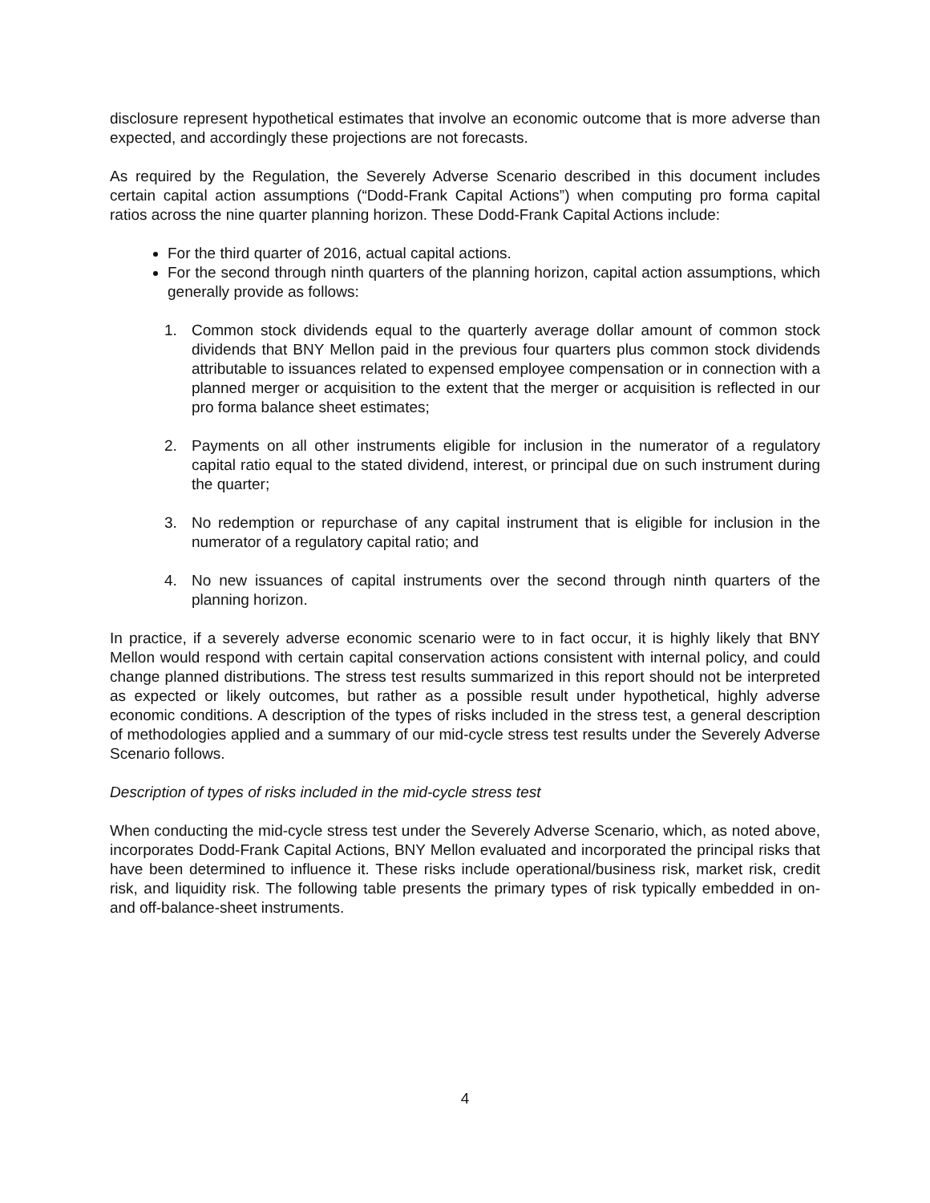disclosure represent hypothetical estimates that involve an economic outcome that is more adverse than expected, and accordingly these projections are not forecasts.
As required by the Regulation, the Severely Adverse Scenario described in this document includes certain capital action assumptions (“Dodd-Frank Capital Actions”) when computing pro forma capital ratios across the nine quarter planning horizon. These Dodd-Frank Capital Actions include:
For the third quarter of 2016, actual capital actions.
For the second through ninth quarters of the planning horizon, capital action assumptions, which generally provide as follows:
1. Common stock dividends equal to the quarterly average dollar amount of common stock dividends that BNY Mellon paid in the previous four quarters plus common stock dividends attributable to issuances related to expensed employee compensation or in connection with a planned merger or acquisition to the extent that the merger or acquisition is reflected in our pro forma balance sheet estimates;
2. Payments on all other instruments eligible for inclusion in the numerator of a regulatory capital ratio equal to the stated dividend, interest, or principal due on such instrument during the quarter;
3. No redemption or repurchase of any capital instrument that is eligible for inclusion in the numerator of a regulatory capital ratio; and
4. No new issuances of capital instruments over the second through ninth quarters of the planning horizon.
In practice, if a severely adverse economic scenario were to in fact occur, it is highly likely that BNY Mellon would respond with certain capital conservation actions consistent with internal policy, and could change planned distributions. The stress test results summarized in this report should not be interpreted as expected or likely outcomes, but rather as a possible result under hypothetical, highly adverse economic conditions. A description of the types of risks included in the stress test, a general description of methodologies applied and a summary of our mid-cycle stress test results under the Severely Adverse Scenario follows.
Description of types of risks included in the mid-cycle stress test
When conducting the mid-cycle stress test under the Severely Adverse Scenario, which, as noted above, incorporates Dodd-Frank Capital Actions, BNY Mellon evaluated and incorporated the principal risks that have been determined to influence it. These risks include operational/business risk, market risk, credit risk, and liquidity risk. The following table presents the primary types of risk typically embedded in on- and off-balance-sheet instruments.
4